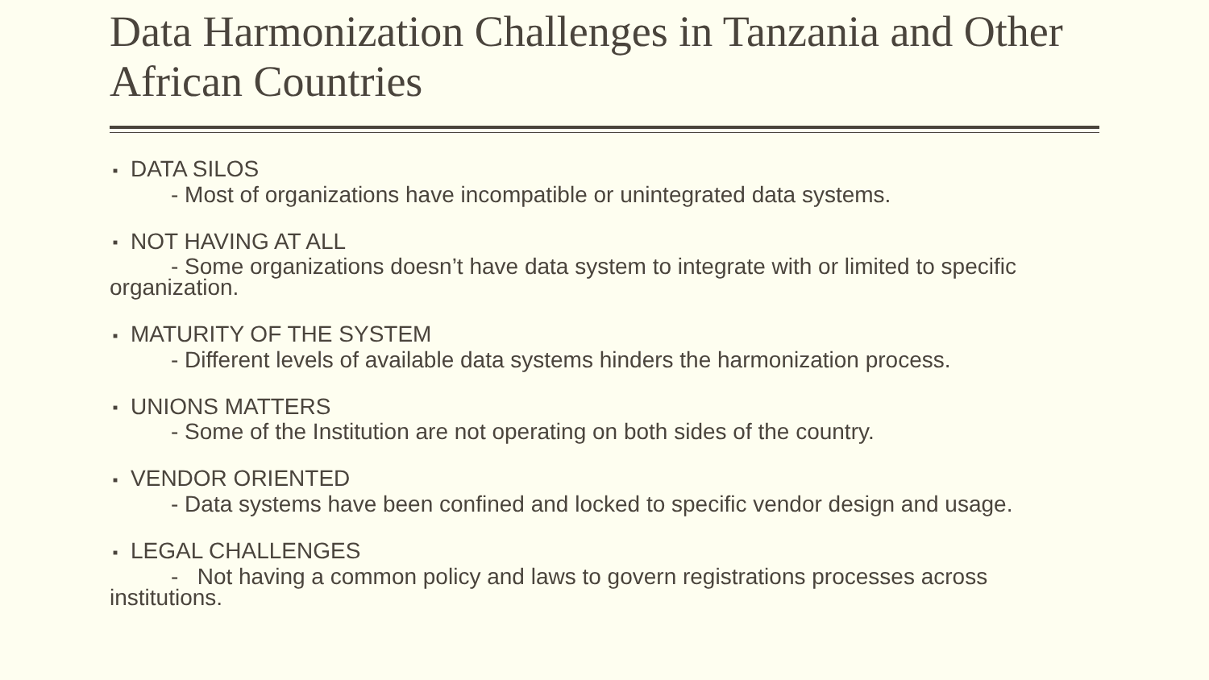Data Harmonization Challenges in Tanzania and Other African Countries
■ DATA SILOS
- Most of organizations have incompatible or unintegrated data systems.
■ NOT HAVING AT ALL
- Some organizations doesn’t have data system to integrate with or limited to specific organization.
■ MATURITY OF THE SYSTEM
- Different levels of available data systems hinders the harmonization process.
■ UNIONS MATTERS
- Some of the Institution are not operating on both sides of the country.
■ VENDOR ORIENTED
- Data systems have been confined and locked to specific vendor design and usage.
■ LEGAL CHALLENGES
- Not having a common policy and laws to govern registrations processes across institutions.